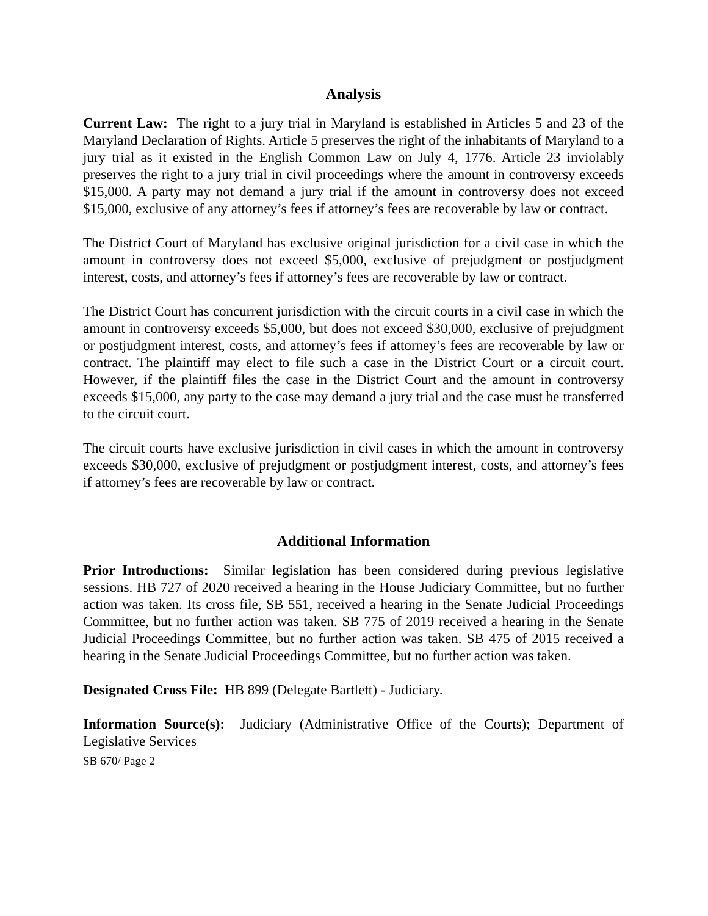Analysis
Current Law: The right to a jury trial in Maryland is established in Articles 5 and 23 of the Maryland Declaration of Rights. Article 5 preserves the right of the inhabitants of Maryland to a jury trial as it existed in the English Common Law on July 4, 1776. Article 23 inviolably preserves the right to a jury trial in civil proceedings where the amount in controversy exceeds $15,000. A party may not demand a jury trial if the amount in controversy does not exceed $15,000, exclusive of any attorney’s fees if attorney’s fees are recoverable by law or contract.
The District Court of Maryland has exclusive original jurisdiction for a civil case in which the amount in controversy does not exceed $5,000, exclusive of prejudgment or postjudgment interest, costs, and attorney’s fees if attorney’s fees are recoverable by law or contract.
The District Court has concurrent jurisdiction with the circuit courts in a civil case in which the amount in controversy exceeds $5,000, but does not exceed $30,000, exclusive of prejudgment or postjudgment interest, costs, and attorney’s fees if attorney’s fees are recoverable by law or contract. The plaintiff may elect to file such a case in the District Court or a circuit court. However, if the plaintiff files the case in the District Court and the amount in controversy exceeds $15,000, any party to the case may demand a jury trial and the case must be transferred to the circuit court.
The circuit courts have exclusive jurisdiction in civil cases in which the amount in controversy exceeds $30,000, exclusive of prejudgment or postjudgment interest, costs, and attorney’s fees if attorney’s fees are recoverable by law or contract.
Additional Information
Prior Introductions: Similar legislation has been considered during previous legislative sessions. HB 727 of 2020 received a hearing in the House Judiciary Committee, but no further action was taken. Its cross file, SB 551, received a hearing in the Senate Judicial Proceedings Committee, but no further action was taken. SB 775 of 2019 received a hearing in the Senate Judicial Proceedings Committee, but no further action was taken. SB 475 of 2015 received a hearing in the Senate Judicial Proceedings Committee, but no further action was taken.
Designated Cross File: HB 899 (Delegate Bartlett) - Judiciary.
Information Source(s): Judiciary (Administrative Office of the Courts); Department of Legislative Services
SB 670/ Page 2